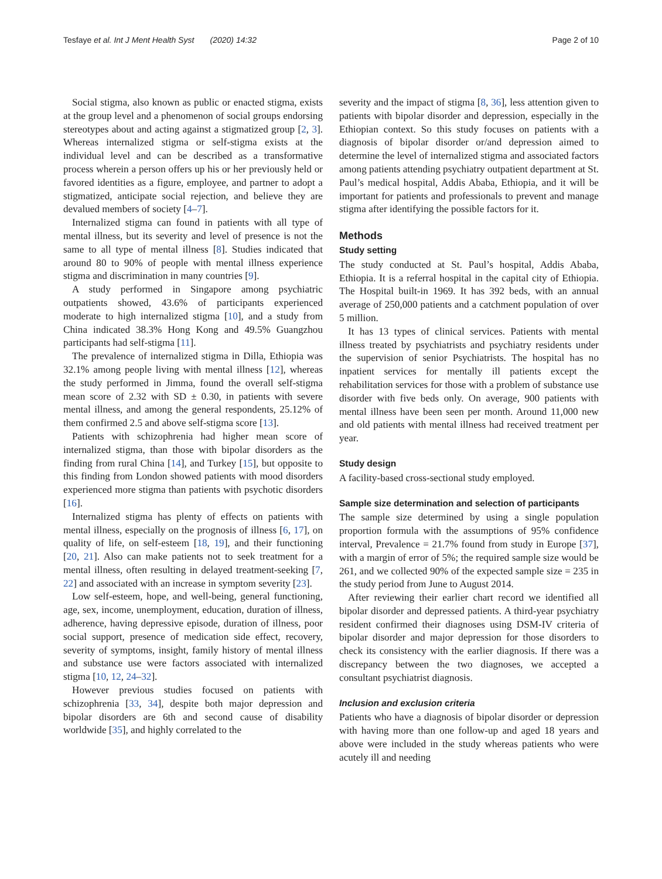Tesfaye et al. Int J Ment Health Syst (2020) 14:32 Page 2 of 10
Social stigma, also known as public or enacted stigma, exists at the group level and a phenomenon of social groups endorsing stereotypes about and acting against a stigmatized group [2, 3]. Whereas internalized stigma or self-stigma exists at the individual level and can be described as a transformative process wherein a person offers up his or her previously held or favored identities as a figure, employee, and partner to adopt a stigmatized, anticipate social rejection, and believe they are devalued members of society [4–7].
Internalized stigma can found in patients with all type of mental illness, but its severity and level of presence is not the same to all type of mental illness [8]. Studies indicated that around 80 to 90% of people with mental illness experience stigma and discrimination in many countries [9].
A study performed in Singapore among psychiatric outpatients showed, 43.6% of participants experienced moderate to high internalized stigma [10], and a study from China indicated 38.3% Hong Kong and 49.5% Guangzhou participants had self-stigma [11].
The prevalence of internalized stigma in Dilla, Ethiopia was 32.1% among people living with mental illness [12], whereas the study performed in Jimma, found the overall self-stigma mean score of 2.32 with SD ± 0.30, in patients with severe mental illness, and among the general respondents, 25.12% of them confirmed 2.5 and above self-stigma score [13].
Patients with schizophrenia had higher mean score of internalized stigma, than those with bipolar disorders as the finding from rural China [14], and Turkey [15], but opposite to this finding from London showed patients with mood disorders experienced more stigma than patients with psychotic disorders [16].
Internalized stigma has plenty of effects on patients with mental illness, especially on the prognosis of illness [6, 17], on quality of life, on self-esteem [18, 19], and their functioning [20, 21]. Also can make patients not to seek treatment for a mental illness, often resulting in delayed treatment-seeking [7, 22] and associated with an increase in symptom severity [23].
Low self-esteem, hope, and well-being, general functioning, age, sex, income, unemployment, education, duration of illness, adherence, having depressive episode, duration of illness, poor social support, presence of medication side effect, recovery, severity of symptoms, insight, family history of mental illness and substance use were factors associated with internalized stigma [10, 12, 24–32].
However previous studies focused on patients with schizophrenia [33, 34], despite both major depression and bipolar disorders are 6th and second cause of disability worldwide [35], and highly correlated to the
severity and the impact of stigma [8, 36], less attention given to patients with bipolar disorder and depression, especially in the Ethiopian context. So this study focuses on patients with a diagnosis of bipolar disorder or/and depression aimed to determine the level of internalized stigma and associated factors among patients attending psychiatry outpatient department at St. Paul’s medical hospital, Addis Ababa, Ethiopia, and it will be important for patients and professionals to prevent and manage stigma after identifying the possible factors for it.
Methods
Study setting
The study conducted at St. Paul’s hospital, Addis Ababa, Ethiopia. It is a referral hospital in the capital city of Ethiopia. The Hospital built-in 1969. It has 392 beds, with an annual average of 250,000 patients and a catchment population of over 5 million.
It has 13 types of clinical services. Patients with mental illness treated by psychiatrists and psychiatry residents under the supervision of senior Psychiatrists. The hospital has no inpatient services for mentally ill patients except the rehabilitation services for those with a problem of substance use disorder with five beds only. On average, 900 patients with mental illness have been seen per month. Around 11,000 new and old patients with mental illness had received treatment per year.
Study design
A facility-based cross-sectional study employed.
Sample size determination and selection of participants
The sample size determined by using a single population proportion formula with the assumptions of 95% confidence interval, Prevalence = 21.7% found from study in Europe [37], with a margin of error of 5%; the required sample size would be 261, and we collected 90% of the expected sample size = 235 in the study period from June to August 2014.
After reviewing their earlier chart record we identified all bipolar disorder and depressed patients. A third-year psychiatry resident confirmed their diagnoses using DSM-IV criteria of bipolar disorder and major depression for those disorders to check its consistency with the earlier diagnosis. If there was a discrepancy between the two diagnoses, we accepted a consultant psychiatrist diagnosis.
Inclusion and exclusion criteria
Patients who have a diagnosis of bipolar disorder or depression with having more than one follow-up and aged 18 years and above were included in the study whereas patients who were acutely ill and needing